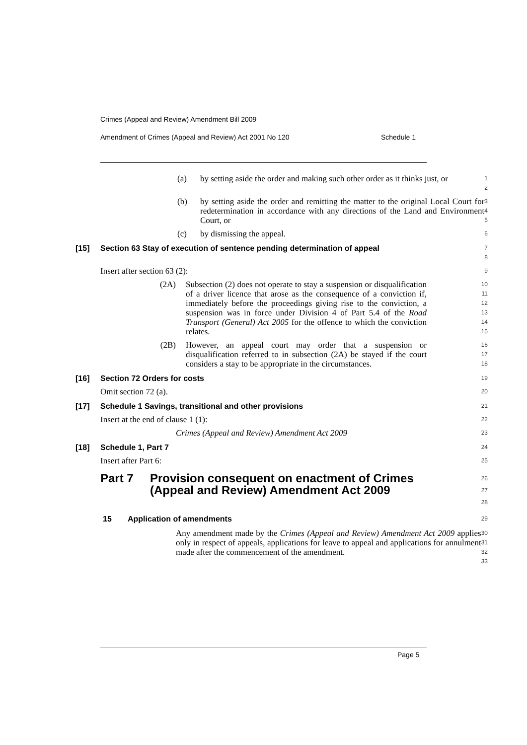Crimes (Appeal and Review) Amendment Bill 2009
Amendment of Crimes (Appeal and Review) Act 2001 No 120 Schedule 1
(a) by setting aside the order and making such other order as it thinks just, or
1
2
(b) by setting aside the order and remitting the matter to the original Local Court for redetermination in accordance with any directions of the Land and Environment Court, or
3
4
5
(c) by dismissing the appeal.
6
[15] Section 63 Stay of execution of sentence pending determination of appeal
7
8
Insert after section 63 (2):
9
(2A) Subsection (2) does not operate to stay a suspension or disqualification of a driver licence that arose as the consequence of a conviction if, immediately before the proceedings giving rise to the conviction, a suspension was in force under Division 4 of Part 5.4 of the Road Transport (General) Act 2005 for the offence to which the conviction relates.
10
11
12
13
14
15
(2B) However, an appeal court may order that a suspension or disqualification referred to in subsection (2A) be stayed if the court considers a stay to be appropriate in the circumstances.
16
17
18
[16] Section 72 Orders for costs
19
Omit section 72 (a).
20
[17] Schedule 1 Savings, transitional and other provisions
21
Insert at the end of clause 1 (1):
22
Crimes (Appeal and Review) Amendment Act 2009
23
[18] Schedule 1, Part 7
24
Insert after Part 6:
25
Part 7 Provision consequent on enactment of Crimes (Appeal and Review) Amendment Act 2009
26
27
28
15 Application of amendments
29
Any amendment made by the Crimes (Appeal and Review) Amendment Act 2009 applies only in respect of appeals, applications for leave to appeal and applications for annulment made after the commencement of the amendment.
30
31
32
33
Page 5